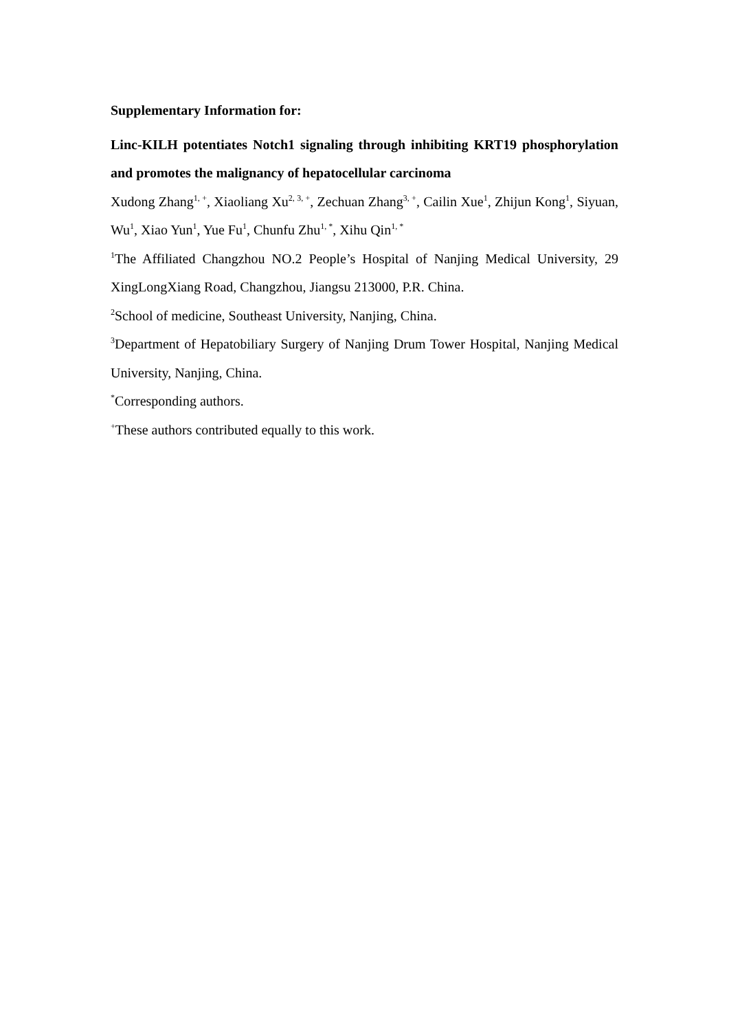Supplementary Information for:
Linc-KILH potentiates Notch1 signaling through inhibiting KRT19 phosphorylation and promotes the malignancy of hepatocellular carcinoma
Xudong Zhang<sup>1, +</sup>, Xiaoliang Xu<sup>2, 3, +</sup>, Zechuan Zhang<sup>3, +</sup>, Cailin Xue<sup>1</sup>, Zhijun Kong<sup>1</sup>, Siyuan, Wu<sup>1</sup>, Xiao Yun<sup>1</sup>, Yue Fu<sup>1</sup>, Chunfu Zhu<sup>1, *</sup>, Xihu Qin<sup>1, *</sup>
<sup>1</sup> The Affiliated Changzhou NO.2 People’s Hospital of Nanjing Medical University, 29 XingLongXiang Road, Changzhou, Jiangsu 213000, P.R. China.
<sup>2</sup> School of medicine, Southeast University, Nanjing, China.
<sup>3</sup> Department of Hepatobiliary Surgery of Nanjing Drum Tower Hospital, Nanjing Medical University, Nanjing, China.
<sup>*</sup> Corresponding authors.
<sup>+</sup>These authors contributed equally to this work.